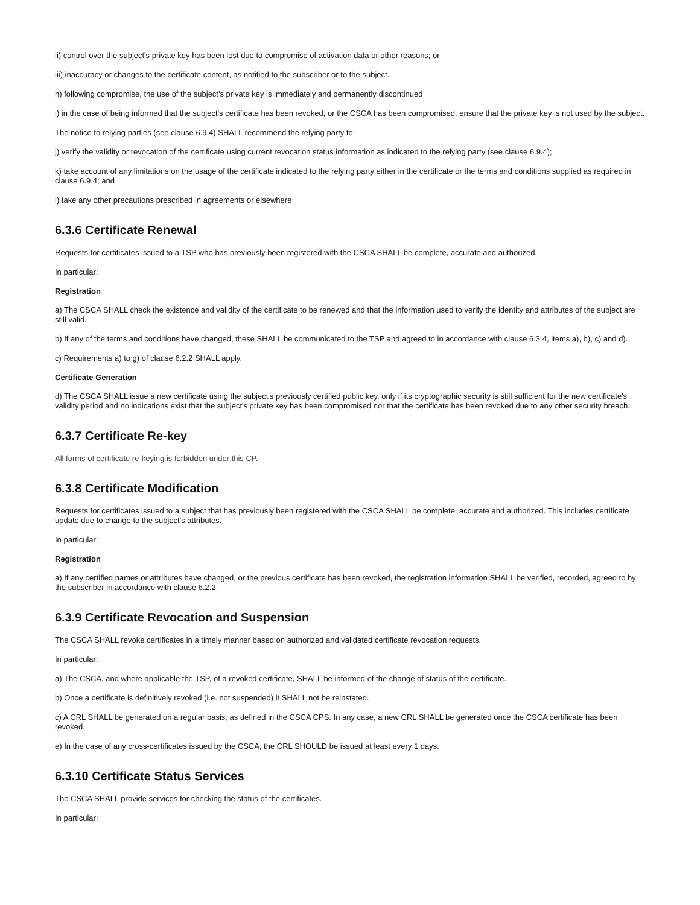ii) control over the subject's private key has been lost due to compromise of activation data or other reasons; or
iii) inaccuracy or changes to the certificate content, as notified to the subscriber or to the subject.
h) following compromise, the use of the subject's private key is immediately and permanently discontinued
i) in the case of being informed that the subject's certificate has been revoked, or the CSCA has been compromised, ensure that the private key is not used by the subject.
The notice to relying parties (see clause 6.9.4) SHALL recommend the relying party to:
j) verify the validity or revocation of the certificate using current revocation status information as indicated to the relying party (see clause 6.9.4);
k) take account of any limitations on the usage of the certificate indicated to the relying party either in the certificate or the terms and conditions supplied as required in clause 6.9.4; and
l) take any other precautions prescribed in agreements or elsewhere
6.3.6 Certificate Renewal
Requests for certificates issued to a TSP who has previously been registered with the CSCA SHALL be complete, accurate and authorized.
In particular:
Registration
a) The CSCA SHALL check the existence and validity of the certificate to be renewed and that the information used to verify the identity and attributes of the subject are still valid.
b) If any of the terms and conditions have changed, these SHALL be communicated to the TSP and agreed to in accordance with clause 6.3.4, items a), b), c) and d).
c) Requirements a) to g) of clause 6.2.2 SHALL apply.
Certificate Generation
d) The CSCA SHALL issue a new certificate using the subject's previously certified public key, only if its cryptographic security is still sufficient for the new certificate's validity period and no indications exist that the subject's private key has been compromised nor that the certificate has been revoked due to any other security breach.
6.3.7 Certificate Re-key
All forms of certificate re-keying is forbidden under this CP.
6.3.8 Certificate Modification
Requests for certificates issued to a subject that has previously been registered with the CSCA SHALL be complete, accurate and authorized. This includes certificate update due to change to the subject's attributes.
In particular:
Registration
a) If any certified names or attributes have changed, or the previous certificate has been revoked, the registration information SHALL be verified, recorded, agreed to by the subscriber in accordance with clause 6.2.2.
6.3.9 Certificate Revocation and Suspension
The CSCA SHALL revoke certificates in a timely manner based on authorized and validated certificate revocation requests.
In particular:
a) The CSCA, and where applicable the TSP, of a revoked certificate, SHALL be informed of the change of status of the certificate.
b) Once a certificate is definitively revoked (i.e. not suspended) it SHALL not be reinstated.
c) A CRL SHALL be generated on a regular basis, as defined in the CSCA CPS. In any case, a new CRL SHALL be generated once the CSCA certificate has been revoked.
e) In the case of any cross-certificates issued by the CSCA, the CRL SHOULD be issued at least every 1 days.
6.3.10 Certificate Status Services
The CSCA SHALL provide services for checking the status of the certificates.
In particular: